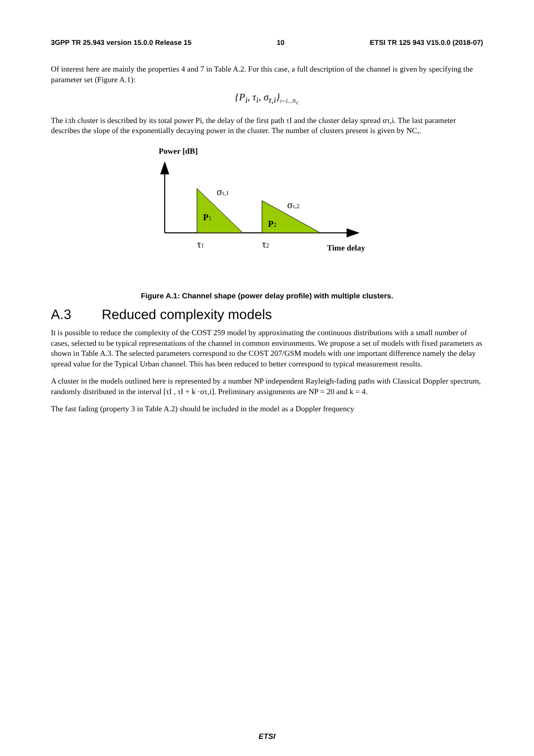3GPP TR 25.943 version 15.0.0 Release 15 10 ETSI TR 125 943 V15.0.0 (2018-07)
Of interest here are mainly the properties 4 and 7 in Table A.2. For this case, a full description of the channel is given by specifying the parameter set (Figure A.1):
{P<sub>i</sub>, τ<sub>i</sub>, σ<sub>τ,i</sub>}<sub>i=1...N<sub>C</sub></sub>
The i:th cluster is described by its total power Pi, the delay of the first path τI and the cluster delay spread στ,i. The last parameter describes the slope of the exponentially decaying power in the cluster. The number of clusters present is given by NC,.
Power [dB]
στ,1
στ,2
P1
P2
τ1
τ2
Time delay
Figure A.1: Channel shape (power delay profile) with multiple clusters.
A.3 Reduced complexity models
It is possible to reduce the complexity of the COST 259 model by approximating the continuous distributions with a small number of cases, selected to be typical representations of the channel in common environments. We propose a set of models with fixed parameters as shown in Table A.3. The selected parameters correspond to the COST 207/GSM models with one important difference namely the delay spread value for the Typical Urban channel. This has been reduced to better correspond to typical measurement results.
A cluster in the models outlined here is represented by a number NP independent Rayleigh-fading paths with Classical Doppler spectrum, randomly distributed in the interval [τI , τI + k ·στ,i]. Preliminary assignments are NP = 20 and k = 4.
The fast fading (property 3 in Table A.2) should be included in the model as a Doppler frequency
ETSI